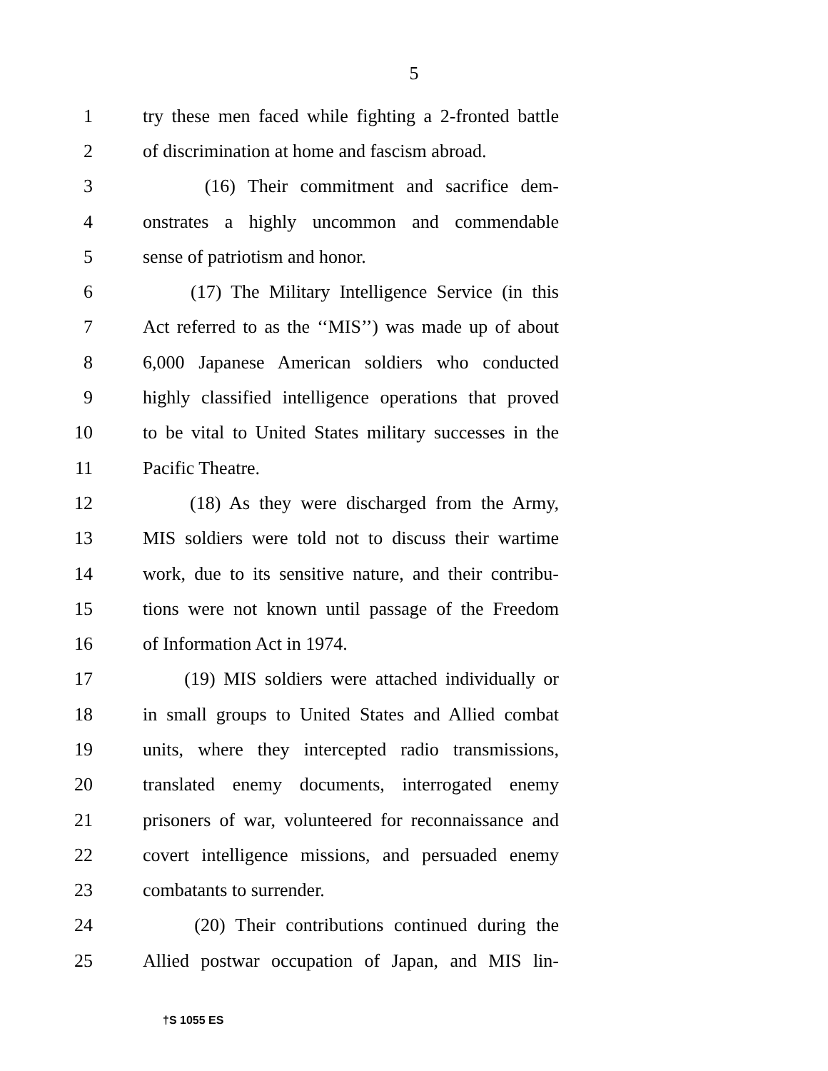5
1 try these men faced while fighting a 2-fronted battle
2 of discrimination at home and fascism abroad.
3 (16) Their commitment and sacrifice dem-
4 onstrates a highly uncommon and commendable
5 sense of patriotism and honor.
6 (17) The Military Intelligence Service (in this
7 Act referred to as the ‘‘MIS’’) was made up of about
8 6,000 Japanese American soldiers who conducted
9 highly classified intelligence operations that proved
10 to be vital to United States military successes in the
11 Pacific Theatre.
12 (18) As they were discharged from the Army,
13 MIS soldiers were told not to discuss their wartime
14 work, due to its sensitive nature, and their contribu-
15 tions were not known until passage of the Freedom
16 of Information Act in 1974.
17 (19) MIS soldiers were attached individually or
18 in small groups to United States and Allied combat
19 units, where they intercepted radio transmissions,
20 translated enemy documents, interrogated enemy
21 prisoners of war, volunteered for reconnaissance and
22 covert intelligence missions, and persuaded enemy
23 combatants to surrender.
24 (20) Their contributions continued during the
25 Allied postwar occupation of Japan, and MIS lin-
†S 1055 ES